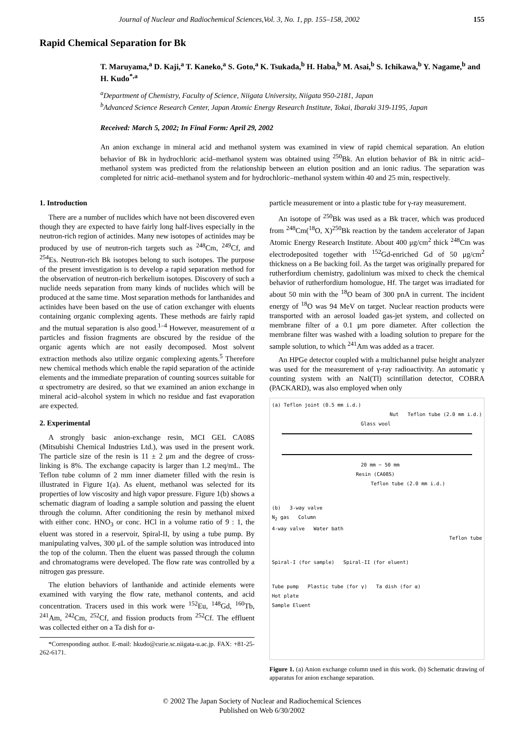Journal of Nuclear and Radiochemical Sciences,Vol. 3, No. 1, pp. 155–158, 2002 155
Rapid Chemical Separation for Bk
T. Maruyama,<sup>a</sup> D. Kaji,<sup>a</sup> T. Kaneko,<sup>a</sup> S. Goto,<sup>a</sup> K. Tsukada,<sup>b</sup> H. Haba,<sup>b</sup> M. Asai,<sup>b</sup> S. Ichikawa,<sup>b</sup> Y. Nagame,<sup>b</sup> and H. Kudo<sup>*,a</sup>
<sup>a</sup> Department of Chemistry, Faculty of Science, Niigata University, Niigata 950-2181, Japan
<sup>b</sup> Advanced Science Research Center, Japan Atomic Energy Research Institute, Tokai, Ibaraki 319-1195, Japan
Received: March 5, 2002; In Final Form: April 29, 2002
An anion exchange in mineral acid and methanol system was examined in view of rapid chemical separation. An elution behavior of Bk in hydrochloric acid–methanol system was obtained using <sup>250</sup>Bk. An elution behavior of Bk in nitric acid–methanol system was predicted from the relationship between an elution position and an ionic radius. The separation was completed for nitric acid–methanol system and for hydrochloric–methanol system within 40 and 25 min, respectively.
1. Introduction
There are a number of nuclides which have not been discovered even though they are expected to have fairly long half-lives especially in the neutron-rich region of actinides. Many new isotopes of actinides may be produced by use of neutron-rich targets such as <sup>248</sup>Cm, <sup>249</sup>Cf, and <sup>254</sup>Es. Neutron-rich Bk isotopes belong to such isotopes. The purpose of the present investigation is to develop a rapid separation method for the observation of neutron-rich berkelium isotopes. Discovery of such a nuclide needs separation from many kinds of nuclides which will be produced at the same time. Most separation methods for lanthanides and actinides have been based on the use of cation exchanger with eluents containing organic complexing agents. These methods are fairly rapid and the mutual separation is also good.<sup>1–4</sup> However, measurement of α particles and fission fragments are obscured by the residue of the organic agents which are not easily decomposed. Most solvent extraction methods also utilize organic complexing agents.<sup>5</sup> Therefore new chemical methods which enable the rapid separation of the actinide elements and the immediate preparation of counting sources suitable for α spectrometry are desired, so that we examined an anion exchange in mineral acid–alcohol system in which no residue and fast evaporation are expected.
2. Experimental
A strongly basic anion-exchange resin, MCI GEL CA08S (Mitsubishi Chemical Industries Ltd.), was used in the present work. The particle size of the resin is 11 ± 2 μm and the degree of cross-linking is 8%. The exchange capacity is larger than 1.2 meq/mL. The Teflon tube column of 2 mm inner diameter filled with the resin is illustrated in Figure 1(a). As eluent, methanol was selected for its properties of low viscosity and high vapor pressure. Figure 1(b) shows a schematic diagram of loading a sample solution and passing the eluent through the column. After conditioning the resin by methanol mixed with either conc. HNO<sub>3</sub> or conc. HCl in a volume ratio of 9 : 1, the eluent was stored in a reservoir, Spiral-II, by using a tube pump. By manipulating valves, 300 μL of the sample solution was introduced into the top of the column. Then the eluent was passed through the column and chromatograms were developed. The flow rate was controlled by a nitrogen gas pressure.
The elution behaviors of lanthanide and actinide elements were examined with varying the flow rate, methanol contents, and acid concentration. Tracers used in this work were <sup>152</sup>Eu, <sup>148</sup>Gd, <sup>160</sup>Tb, <sup>241</sup>Am, <sup>242</sup>Cm, <sup>252</sup>Cf, and fission products from <sup>252</sup>Cf. The effluent was collected either on a Ta dish for α-
*Corresponding author. E-mail: hkudo@curie.sc.niigata-u.ac.jp. FAX: +81-25-262-6171.
particle measurement or into a plastic tube for γ-ray measurement.
An isotope of <sup>250</sup>Bk was used as a Bk tracer, which was produced from <sup>248</sup>Cm(<sup>18</sup>O, X)<sup>250</sup>Bk reaction by the tandem accelerator of Japan Atomic Energy Research Institute. About 400 μg/cm<sup>2</sup> thick <sup>248</sup>Cm was electrodeposited together with <sup>152</sup>Gd-enriched Gd of 50 μg/cm<sup>2</sup> thickness on a Be backing foil. As the target was originally prepared for rutherfordium chemistry, gadolinium was mixed to check the chemical behavior of rutherfordium homologue, Hf. The target was irradiated for about 50 min with the <sup>18</sup>O beam of 300 pnA in current. The incident energy of <sup>18</sup>O was 94 MeV on target. Nuclear reaction products were transported with an aerosol loaded gas-jet system, and collected on membrane filter of a 0.1 μm pore diameter. After collection the membrane filter was washed with a loading solution to prepare for the sample solution, to which <sup>241</sup>Am was added as a tracer.
An HPGe detector coupled with a multichannel pulse height analyzer was used for the measurement of γ-ray radioactivity. An automatic γ counting system with an NaI(Tl) scintillation detector, COBRA (PACKARD), was also employed when only
(a) Teflon joint (0.5 mm i.d.)
Nut Teflon tube (2.0 mm i.d.)
Glass wool
20 mm ∼ 50 mm
Resin (CA08S)
Teflon tube (2.0 mm i.d.)
(b) 3-way valve
N<sub>2</sub> gas Column
4-way valve Water bath
Teflon tube
Spiral-I (for sample) Spiral-II (for eluent)
Tube pump Plastic tube (for γ) Ta dish (for α)
Hot plate
Sample Eluent
Figure 1. (a) Anion exchange column used in this work. (b) Schematic drawing of apparatus for anion exchange separation.
© 2002 The Japan Society of Nuclear and Radiochemical Sciences
Published on Web 6/30/2002